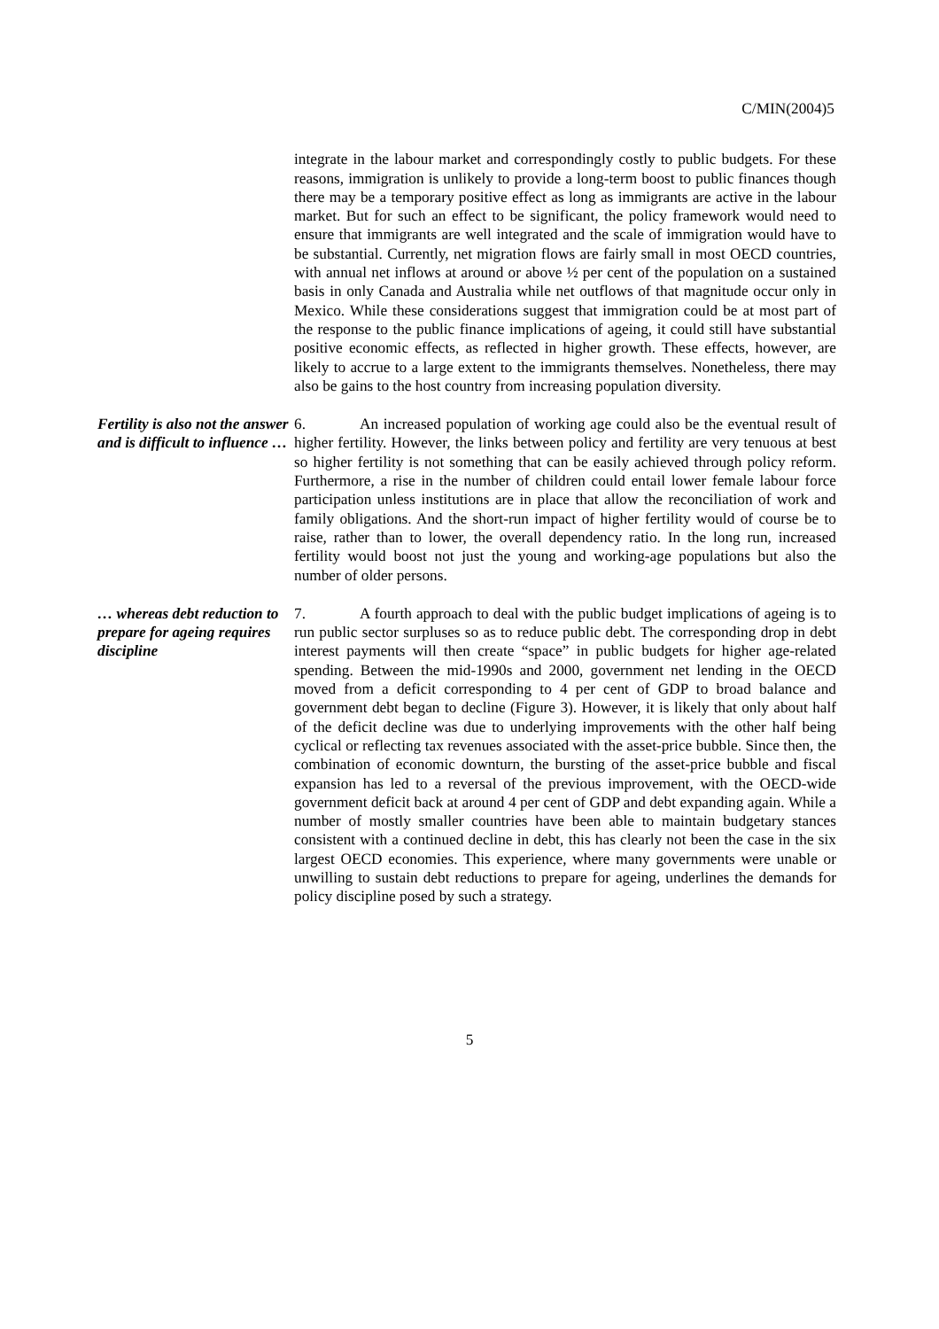C/MIN(2004)5
integrate in the labour market and correspondingly costly to public budgets. For these reasons, immigration is unlikely to provide a long-term boost to public finances though there may be a temporary positive effect as long as immigrants are active in the labour market. But for such an effect to be significant, the policy framework would need to ensure that immigrants are well integrated and the scale of immigration would have to be substantial. Currently, net migration flows are fairly small in most OECD countries, with annual net inflows at around or above ½ per cent of the population on a sustained basis in only Canada and Australia while net outflows of that magnitude occur only in Mexico. While these considerations suggest that immigration could be at most part of the response to the public finance implications of ageing, it could still have substantial positive economic effects, as reflected in higher growth. These effects, however, are likely to accrue to a large extent to the immigrants themselves. Nonetheless, there may also be gains to the host country from increasing population diversity.
Fertility is also not the answer and is difficult to influence …
6. An increased population of working age could also be the eventual result of higher fertility. However, the links between policy and fertility are very tenuous at best so higher fertility is not something that can be easily achieved through policy reform. Furthermore, a rise in the number of children could entail lower female labour force participation unless institutions are in place that allow the reconciliation of work and family obligations. And the short-run impact of higher fertility would of course be to raise, rather than to lower, the overall dependency ratio. In the long run, increased fertility would boost not just the young and working-age populations but also the number of older persons.
… whereas debt reduction to prepare for ageing requires discipline
7. A fourth approach to deal with the public budget implications of ageing is to run public sector surpluses so as to reduce public debt. The corresponding drop in debt interest payments will then create “space” in public budgets for higher age-related spending. Between the mid-1990s and 2000, government net lending in the OECD moved from a deficit corresponding to 4 per cent of GDP to broad balance and government debt began to decline (Figure 3). However, it is likely that only about half of the deficit decline was due to underlying improvements with the other half being cyclical or reflecting tax revenues associated with the asset-price bubble. Since then, the combination of economic downturn, the bursting of the asset-price bubble and fiscal expansion has led to a reversal of the previous improvement, with the OECD-wide government deficit back at around 4 per cent of GDP and debt expanding again. While a number of mostly smaller countries have been able to maintain budgetary stances consistent with a continued decline in debt, this has clearly not been the case in the six largest OECD economies. This experience, where many governments were unable or unwilling to sustain debt reductions to prepare for ageing, underlines the demands for policy discipline posed by such a strategy.
5